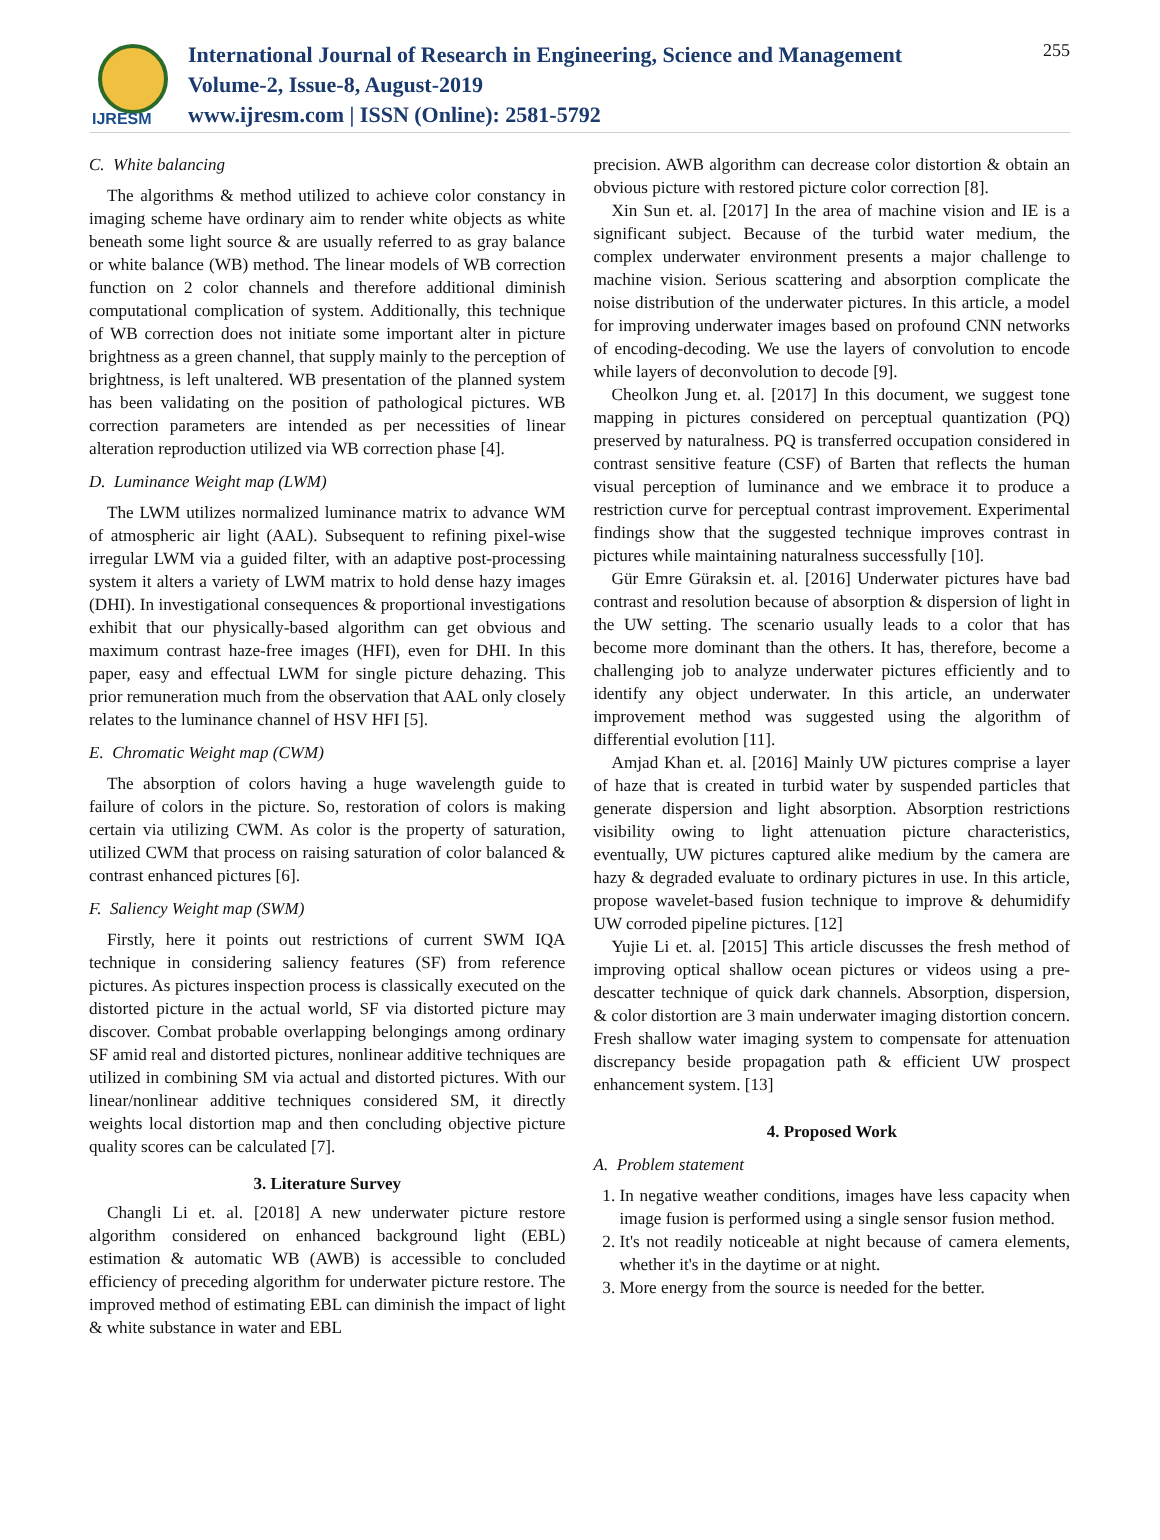IJRESM
International Journal of Research in Engineering, Science and Management
Volume-2, Issue-8, August-2019
www.ijresm.com | ISSN (Online): 2581-5792
255
C. White balancing
The algorithms & method utilized to achieve color constancy in imaging scheme have ordinary aim to render white objects as white beneath some light source & are usually referred to as gray balance or white balance (WB) method. The linear models of WB correction function on 2 color channels and therefore additional diminish computational complication of system. Additionally, this technique of WB correction does not initiate some important alter in picture brightness as a green channel, that supply mainly to the perception of brightness, is left unaltered. WB presentation of the planned system has been validating on the position of pathological pictures. WB correction parameters are intended as per necessities of linear alteration reproduction utilized via WB correction phase [4].
D. Luminance Weight map (LWM)
The LWM utilizes normalized luminance matrix to advance WM of atmospheric air light (AAL). Subsequent to refining pixel-wise irregular LWM via a guided filter, with an adaptive post-processing system it alters a variety of LWM matrix to hold dense hazy images (DHI). In investigational consequences & proportional investigations exhibit that our physically-based algorithm can get obvious and maximum contrast haze-free images (HFI), even for DHI. In this paper, easy and effectual LWM for single picture dehazing. This prior remuneration much from the observation that AAL only closely relates to the luminance channel of HSV HFI [5].
E. Chromatic Weight map (CWM)
The absorption of colors having a huge wavelength guide to failure of colors in the picture. So, restoration of colors is making certain via utilizing CWM. As color is the property of saturation, utilized CWM that process on raising saturation of color balanced & contrast enhanced pictures [6].
F. Saliency Weight map (SWM)
Firstly, here it points out restrictions of current SWM IQA technique in considering saliency features (SF) from reference pictures. As pictures inspection process is classically executed on the distorted picture in the actual world, SF via distorted picture may discover. Combat probable overlapping belongings among ordinary SF amid real and distorted pictures, nonlinear additive techniques are utilized in combining SM via actual and distorted pictures. With our linear/nonlinear additive techniques considered SM, it directly weights local distortion map and then concluding objective picture quality scores can be calculated [7].
3. Literature Survey
Changli Li et. al. [2018] A new underwater picture restore algorithm considered on enhanced background light (EBL) estimation & automatic WB (AWB) is accessible to concluded efficiency of preceding algorithm for underwater picture restore. The improved method of estimating EBL can diminish the impact of light & white substance in water and EBL
precision. AWB algorithm can decrease color distortion & obtain an obvious picture with restored picture color correction [8].
Xin Sun et. al. [2017] In the area of machine vision and IE is a significant subject. Because of the turbid water medium, the complex underwater environment presents a major challenge to machine vision. Serious scattering and absorption complicate the noise distribution of the underwater pictures. In this article, a model for improving underwater images based on profound CNN networks of encoding-decoding. We use the layers of convolution to encode while layers of deconvolution to decode [9].
Cheolkon Jung et. al. [2017] In this document, we suggest tone mapping in pictures considered on perceptual quantization (PQ) preserved by naturalness. PQ is transferred occupation considered in contrast sensitive feature (CSF) of Barten that reflects the human visual perception of luminance and we embrace it to produce a restriction curve for perceptual contrast improvement. Experimental findings show that the suggested technique improves contrast in pictures while maintaining naturalness successfully [10].
Gür Emre Güraksin et. al. [2016] Underwater pictures have bad contrast and resolution because of absorption & dispersion of light in the UW setting. The scenario usually leads to a color that has become more dominant than the others. It has, therefore, become a challenging job to analyze underwater pictures efficiently and to identify any object underwater. In this article, an underwater improvement method was suggested using the algorithm of differential evolution [11].
Amjad Khan et. al. [2016] Mainly UW pictures comprise a layer of haze that is created in turbid water by suspended particles that generate dispersion and light absorption. Absorption restrictions visibility owing to light attenuation picture characteristics, eventually, UW pictures captured alike medium by the camera are hazy & degraded evaluate to ordinary pictures in use. In this article, propose wavelet-based fusion technique to improve & dehumidify UW corroded pipeline pictures. [12]
Yujie Li et. al. [2015] This article discusses the fresh method of improving optical shallow ocean pictures or videos using a pre-descatter technique of quick dark channels. Absorption, dispersion, & color distortion are 3 main underwater imaging distortion concern. Fresh shallow water imaging system to compensate for attenuation discrepancy beside propagation path & efficient UW prospect enhancement system. [13]
4. Proposed Work
A. Problem statement
1. In negative weather conditions, images have less capacity when image fusion is performed using a single sensor fusion method.
2. It's not readily noticeable at night because of camera elements, whether it's in the daytime or at night.
3. More energy from the source is needed for the better.